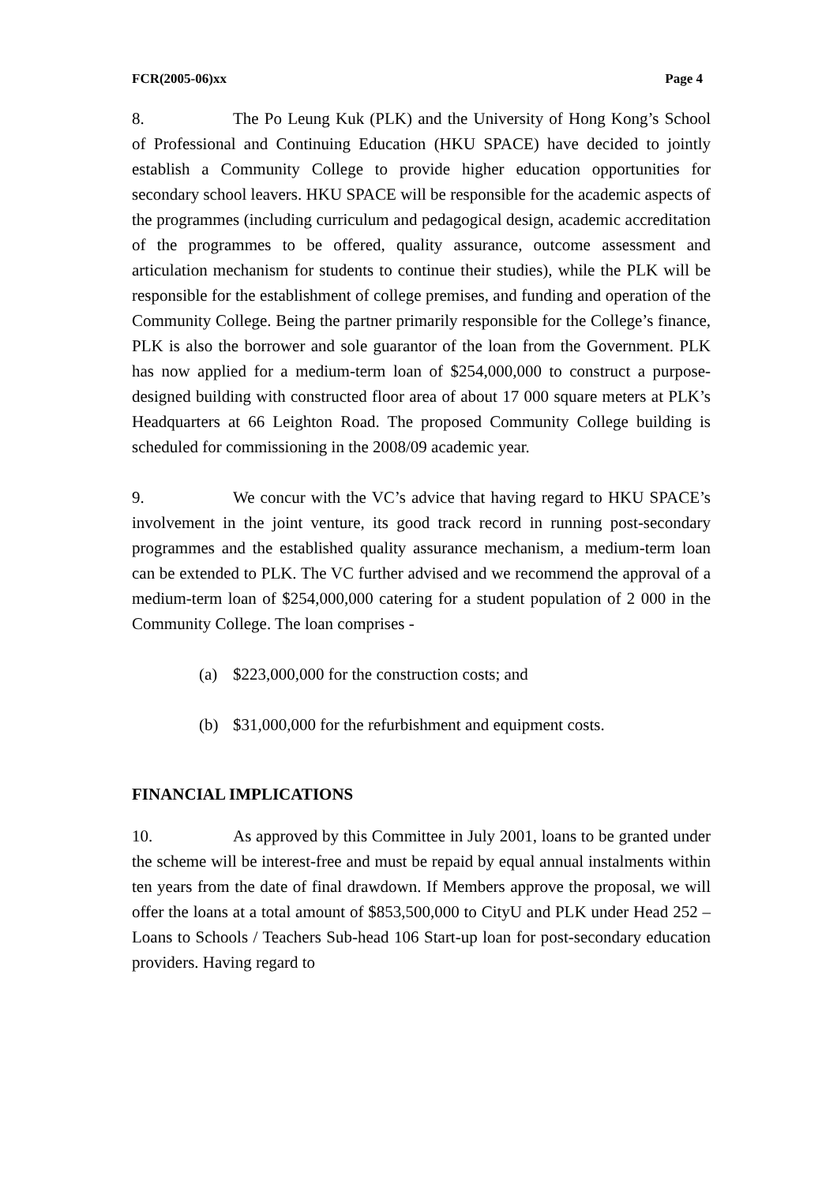FCR(2005-06)xx Page 4
8. The Po Leung Kuk (PLK) and the University of Hong Kong’s School of Professional and Continuing Education (HKU SPACE) have decided to jointly establish a Community College to provide higher education opportunities for secondary school leavers. HKU SPACE will be responsible for the academic aspects of the programmes (including curriculum and pedagogical design, academic accreditation of the programmes to be offered, quality assurance, outcome assessment and articulation mechanism for students to continue their studies), while the PLK will be responsible for the establishment of college premises, and funding and operation of the Community College. Being the partner primarily responsible for the College’s finance, PLK is also the borrower and sole guarantor of the loan from the Government. PLK has now applied for a medium-term loan of $254,000,000 to construct a purpose-designed building with constructed floor area of about 17 000 square meters at PLK’s Headquarters at 66 Leighton Road. The proposed Community College building is scheduled for commissioning in the 2008/09 academic year.
9. We concur with the VC’s advice that having regard to HKU SPACE’s involvement in the joint venture, its good track record in running post-secondary programmes and the established quality assurance mechanism, a medium-term loan can be extended to PLK. The VC further advised and we recommend the approval of a medium-term loan of $254,000,000 catering for a student population of 2 000 in the Community College. The loan comprises -
(a) $223,000,000 for the construction costs; and
(b) $31,000,000 for the refurbishment and equipment costs.
FINANCIAL IMPLICATIONS
10. As approved by this Committee in July 2001, loans to be granted under the scheme will be interest-free and must be repaid by equal annual instalments within ten years from the date of final drawdown. If Members approve the proposal, we will offer the loans at a total amount of $853,500,000 to CityU and PLK under Head 252 – Loans to Schools / Teachers Sub-head 106 Start-up loan for post-secondary education providers. Having regard to